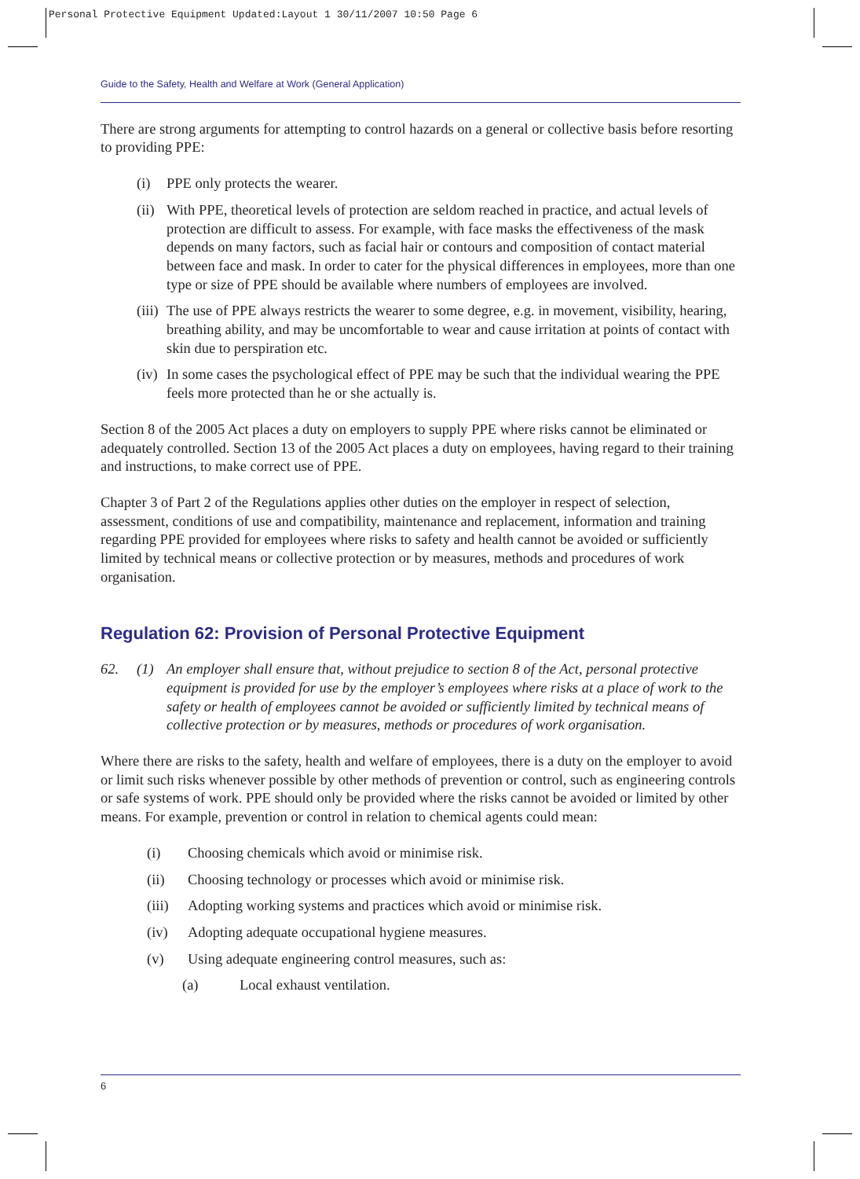Personal Protective Equipment Updated:Layout 1 30/11/2007 10:50 Page 6
Guide to the Safety, Health and Welfare at Work (General Application)
There are strong arguments for attempting to control hazards on a general or collective basis before resorting to providing PPE:
(i) PPE only protects the wearer.
(ii) With PPE, theoretical levels of protection are seldom reached in practice, and actual levels of protection are difficult to assess. For example, with face masks the effectiveness of the mask depends on many factors, such as facial hair or contours and composition of contact material between face and mask. In order to cater for the physical differences in employees, more than one type or size of PPE should be available where numbers of employees are involved.
(iii) The use of PPE always restricts the wearer to some degree, e.g. in movement, visibility, hearing, breathing ability, and may be uncomfortable to wear and cause irritation at points of contact with skin due to perspiration etc.
(iv) In some cases the psychological effect of PPE may be such that the individual wearing the PPE feels more protected than he or she actually is.
Section 8 of the 2005 Act places a duty on employers to supply PPE where risks cannot be eliminated or adequately controlled. Section 13 of the 2005 Act places a duty on employees, having regard to their training and instructions, to make correct use of PPE.
Chapter 3 of Part 2 of the Regulations applies other duties on the employer in respect of selection, assessment, conditions of use and compatibility, maintenance and replacement, information and training regarding PPE provided for employees where risks to safety and health cannot be avoided or sufficiently limited by technical means or collective protection or by measures, methods and procedures of work organisation.
Regulation 62: Provision of Personal Protective Equipment
62. (1) An employer shall ensure that, without prejudice to section 8 of the Act, personal protective equipment is provided for use by the employer’s employees where risks at a place of work to the safety or health of employees cannot be avoided or sufficiently limited by technical means of collective protection or by measures, methods or procedures of work organisation.
Where there are risks to the safety, health and welfare of employees, there is a duty on the employer to avoid or limit such risks whenever possible by other methods of prevention or control, such as engineering controls or safe systems of work. PPE should only be provided where the risks cannot be avoided or limited by other means. For example, prevention or control in relation to chemical agents could mean:
(i) Choosing chemicals which avoid or minimise risk.
(ii) Choosing technology or processes which avoid or minimise risk.
(iii) Adopting working systems and practices which avoid or minimise risk.
(iv) Adopting adequate occupational hygiene measures.
(v) Using adequate engineering control measures, such as:
(a) Local exhaust ventilation.
6